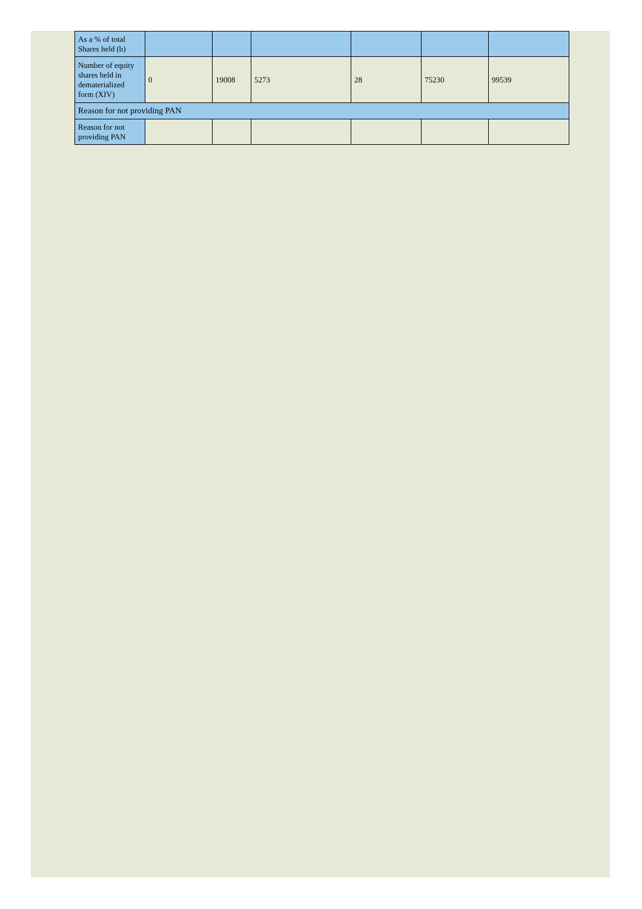| As a % of total Shares held (b) | | | | | | |
| Number of equity shares held in dematerialized form (XIV) | 0 | 19008 | 5273 | 28 | 75230 | 99539 |
| Reason for not providing PAN | | | | | | |
| Reason for not providing PAN | | | | | | |